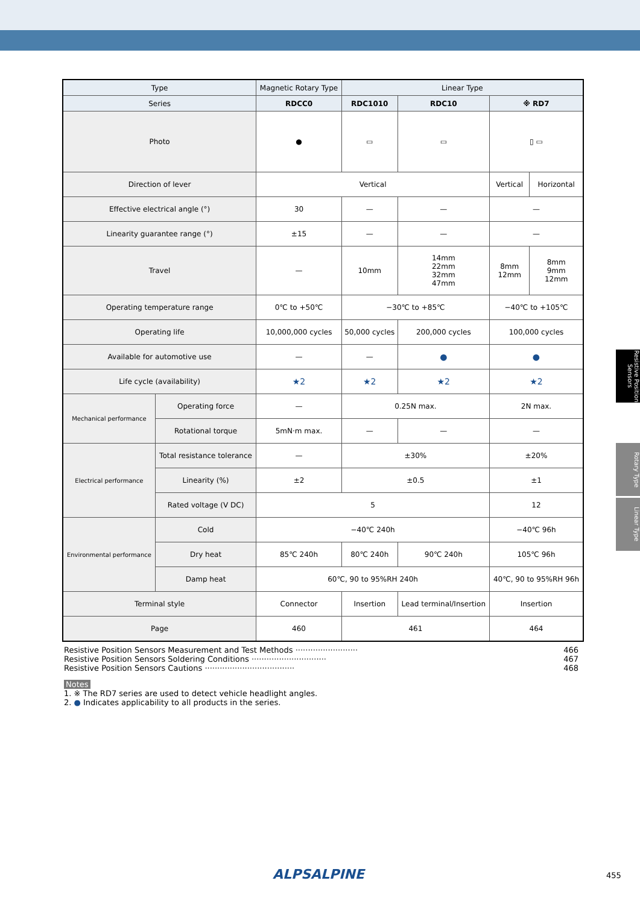Resistive Position Sensors
Rotary Type
Linear Type
| Type | | Magnetic Rotary Type | Linear Type | | | |
| --- | --- | --- | --- | --- | --- | --- |
| Series | | RDCC0 | RDC1010 | RDC10 | ※ RD7 | |
| Photo | | ● | ▭ | ▭ | ▯ ▭ | |
| Direction of lever | | Vertical | | | Vertical | Horizontal |
| Effective electrical angle (°) | | 30 | — | — | — | |
| Linearity guarantee range (°) | | ±15 | — | — | — | |
| Travel | | — | 10mm | 14mm 22mm 32mm 47mm | 8mm 12mm | 8mm 9mm 12mm |
| Operating temperature range | | 0℃ to +50℃ | −30℃ to +85℃ | | −40℃ to +105℃ | |
| Operating life | | 10,000,000 cycles | 50,000 cycles | 200,000 cycles | 100,000 cycles | |
| Available for automotive use | | — | — | ● | ● | |
| Life cycle (availability) | | ★2 | ★2 | ★2 | ★2 | |
| Mechanical performance | Operating force | — | 0.25N max. | | 2N max. | |
| | Rotational torque | 5mN·m max. | — | — | — | |
| Electrical performance | Total resistance tolerance | — | ±30% | | ±20% | |
| | Linearity (%) | ±2 | ±0.5 | | ±1 | |
| | Rated voltage (V DC) | 5 | | | 12 | |
| Environmental performance | Cold | −40℃ 240h | | | −40℃ 96h | |
| | Dry heat | 85℃ 240h | 80℃ 240h | 90℃ 240h | 105℃ 96h | |
| | Damp heat | 60℃, 90 to 95%RH 240h | | | 40℃, 90 to 95%RH 96h | |
| Terminal style | | Connector | Insertion | Lead terminal/Insertion | Insertion | |
| Page | | 460 | 461 | | 464 | |
Resistive Position Sensors Measurement and Test Methods ························· 466
Resistive Position Sensors Soldering Conditions ······························ 467
Resistive Position Sensors Cautions ···································· 468
Notes
1. ※ The RD7 series are used to detect vehicle headlight angles.
2. ● Indicates applicability to all products in the series.
ALPSALPINE 455